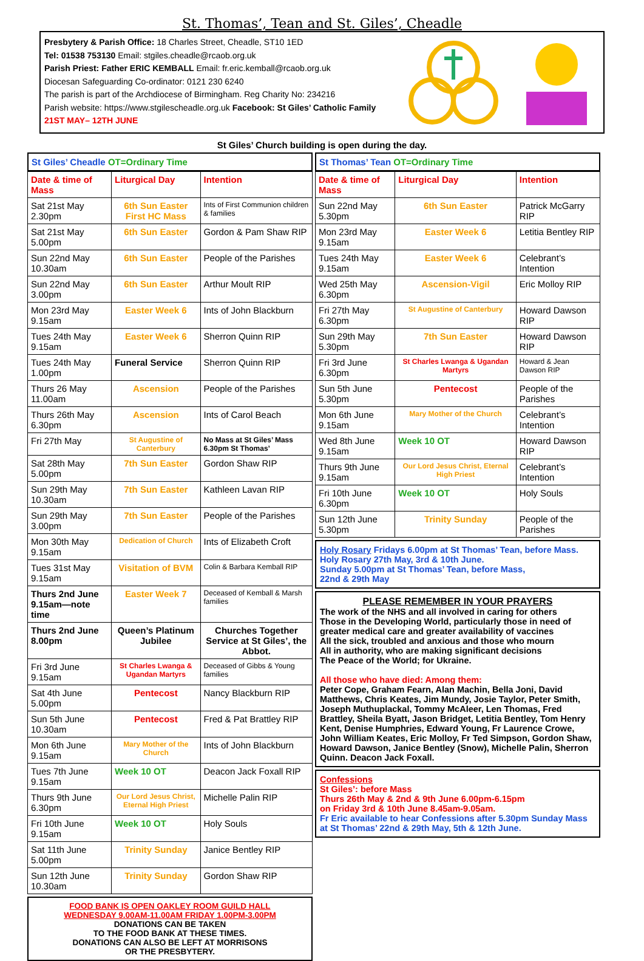St. Thomas’, Tean and St. Giles’, Cheadle
Presbytery & Parish Office: 18 Charles Street, Cheadle, ST10 1ED
Tel: 01538 753130 Email: stgiles.cheadle@rcaob.org.uk
Parish Priest: Father ERIC KEMBALL Email: fr.eric.kemball@rcaob.org.uk
Diocesan Safeguarding Co-ordinator: 0121 230 6240
The parish is part of the Archdiocese of Birmingham. Reg Charity No: 234216
Parish website: https://www.stgilescheadle.org.uk Facebook: St Giles’ Catholic Family
21ST MAY– 12TH JUNE
St Giles’ Church building is open during the day.
St Giles’ Cheadle OT=Ordinary Time
| Date & time of Mass | Liturgical Day | Intention |
| --- | --- | --- |
| Sat 21st May 2.30pm | 6th Sun Easter First HC Mass | Ints of First Communion children & families |
| Sat 21st May 5.00pm | 6th Sun Easter | Gordon & Pam Shaw RIP |
| Sun 22nd May 10.30am | 6th Sun Easter | People of the Parishes |
| Sun 22nd May 3.00pm | 6th Sun Easter | Arthur Moult RIP |
| Mon 23rd May 9.15am | Easter Week 6 | Ints of John Blackburn |
| Tues 24th May 9.15am | Easter Week 6 | Sherron Quinn RIP |
| Tues 24th May 1.00pm | Funeral Service | Sherron Quinn RIP |
| Thurs 26 May 11.00am | Ascension | People of the Parishes |
| Thurs 26th May 6.30pm | Ascension | Ints of Carol Beach |
| Fri 27th May | St Augustine of Canterbury | No Mass at St Giles’ Mass 6.30pm St Thomas’ |
| Sat 28th May 5.00pm | 7th Sun Easter | Gordon Shaw RIP |
| Sun 29th May 10.30am | 7th Sun Easter | Kathleen Lavan RIP |
| Sun 29th May 3.00pm | 7th Sun Easter | People of the Parishes |
| Mon 30th May 9.15am | Dedication of Church | Ints of Elizabeth Croft |
| Tues 31st May 9.15am | Visitation of BVM | Colin & Barbara Kemball RIP |
| Thurs 2nd June 9.15am—note time | Easter Week 7 | Deceased of Kemball & Marsh families |
| Thurs 2nd June 8.00pm | Queen’s Platinum Jubilee | Churches Together Service at St Giles’, the Abbot. |
| Fri 3rd June 9.15am | St Charles Lwanga & Ugandan Martyrs | Deceased of Gibbs & Young families |
| Sat 4th June 5.00pm | Pentecost | Nancy Blackburn RIP |
| Sun 5th June 10.30am | Pentecost | Fred & Pat Brattley RIP |
| Mon 6th June 9.15am | Mary Mother of the Church | Ints of John Blackburn |
| Tues 7th June 9.15am | Week 10 OT | Deacon Jack Foxall RIP |
| Thurs 9th June 6.30pm | Our Lord Jesus Christ, Eternal High Priest | Michelle Palin RIP |
| Fri 10th June 9.15am | Week 10 OT | Holy Souls |
| Sat 11th June 5.00pm | Trinity Sunday | Janice Bentley RIP |
| Sun 12th June 10.30am | Trinity Sunday | Gordon Shaw RIP |
FOOD BANK IS OPEN OAKLEY ROOM GUILD HALL
WEDNESDAY 9.00AM-11.00AM FRIDAY 1.00PM-3.00PM
DONATIONS CAN BE TAKEN
TO THE FOOD BANK AT THESE TIMES.
DONATIONS CAN ALSO BE LEFT AT MORRISONS
OR THE PRESBYTERY.
St Thomas’ Tean OT=Ordinary Time
| Date & time of Mass | Liturgical Day | Intention |
| --- | --- | --- |
| Sun 22nd May 5.30pm | 6th Sun Easter | Patrick McGarry RIP |
| Mon 23rd May 9.15am | Easter Week 6 | Letitia Bentley RIP |
| Tues 24th May 9.15am | Easter Week 6 | Celebrant’s Intention |
| Wed 25th May 6.30pm | Ascension-Vigil | Eric Molloy RIP |
| Fri 27th May 6.30pm | St Augustine of Canterbury | Howard Dawson RIP |
| Sun 29th May 5.30pm | 7th Sun Easter | Howard Dawson RIP |
| Fri 3rd June 6.30pm | St Charles Lwanga & Ugandan Martyrs | Howard & Jean Dawson RIP |
| Sun 5th June 5.30pm | Pentecost | People of the Parishes |
| Mon 6th June 9.15am | Mary Mother of the Church | Celebrant’s Intention |
| Wed 8th June 9.15am | Week 10 OT | Howard Dawson RIP |
| Thurs 9th June 9.15am | Our Lord Jesus Christ, Eternal High Priest | Celebrant’s Intention |
| Fri 10th June 6.30pm | Week 10 OT | Holy Souls |
| Sun 12th June 5.30pm | Trinity Sunday | People of the Parishes |
Holy Rosary Fridays 6.00pm at St Thomas’ Tean, before Mass.
Holy Rosary 27th May, 3rd & 10th June.
Sunday 5.00pm at St Thomas’ Tean, before Mass,
22nd & 29th May
PLEASE REMEMBER IN YOUR PRAYERS
The work of the NHS and all involved in caring for others
Those in the Developing World, particularly those in need of greater medical care and greater availability of vaccines
All the sick, troubled and anxious and those who mourn
All in authority, who are making significant decisions
The Peace of the World; for Ukraine.
All those who have died: Among them:
Peter Cope, Graham Fearn, Alan Machin, Bella Joni, David Matthews, Chris Keates, Jim Mundy, Josie Taylor, Peter Smith, Joseph Muthuplackal, Tommy McAleer, Len Thomas, Fred Brattley, Sheila Byatt, Jason Bridget, Letitia Bentley, Tom Henry Kent, Denise Humphries, Edward Young, Fr Laurence Crowe, John William Keates, Eric Molloy, Fr Ted Simpson, Gordon Shaw, Howard Dawson, Janice Bentley (Snow), Michelle Palin, Sherron Quinn. Deacon Jack Foxall.
Confessions
St Giles’: before Mass
Thurs 26th May & 2nd & 9th June 6.00pm-6.15pm
on Friday 3rd & 10th June 8.45am-9.05am.
Fr Eric available to hear Confessions after 5.30pm Sunday Mass at St Thomas’ 22nd & 29th May, 5th & 12th June.